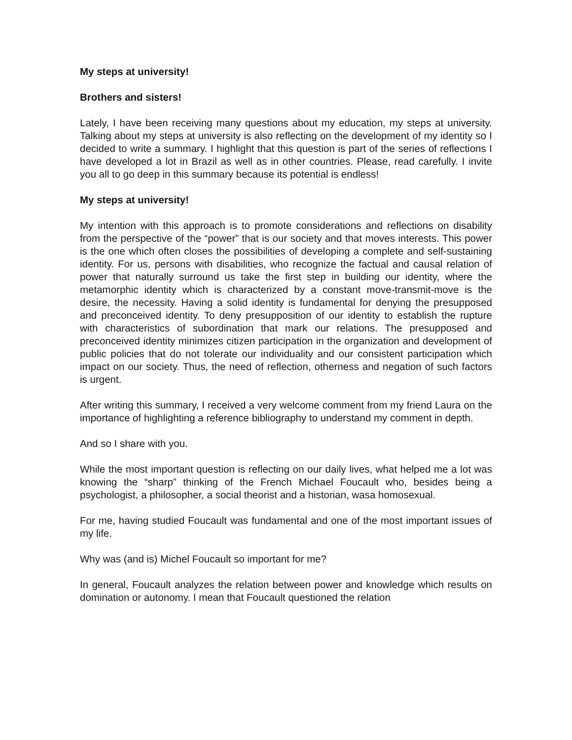My steps at university!
Brothers and sisters!
Lately, I have been receiving many questions about my education, my steps at university. Talking about my steps at university is also reflecting on the development of my identity so I decided to write a summary. I highlight that this question is part of the series of reflections I have developed a lot in Brazil as well as in other countries. Please, read carefully. I invite you all to go deep in this summary because its potential is endless!
My steps at university!
My intention with this approach is to promote considerations and reflections on disability from the perspective of the “power” that is our society and that moves interests. This power is the one which often closes the possibilities of developing a complete and self-sustaining identity. For us, persons with disabilities, who recognize the factual and causal relation of power that naturally surround us take the first step in building our identity, where the metamorphic identity which is characterized by a constant move-transmit-move is the desire, the necessity. Having a solid identity is fundamental for denying the presupposed and preconceived identity. To deny presupposition of our identity to establish the rupture with characteristics of subordination that mark our relations. The presupposed and preconceived identity minimizes citizen participation in the organization and development of public policies that do not tolerate our individuality and our consistent participation which impact on our society. Thus, the need of reflection, otherness and negation of such factors is urgent.
After writing this summary, I received a very welcome comment from my friend Laura on the importance of highlighting a reference bibliography to understand my comment in depth.
And so I share with you.
While the most important question is reflecting on our daily lives, what helped me a lot was knowing the “sharp” thinking of the French Michael Foucault who, besides being a psychologist, a philosopher, a social theorist and a historian, wasa homosexual.
For me, having studied Foucault was fundamental and one of the most important issues of my life.
Why was (and is) Michel Foucault so important for me?
In general, Foucault analyzes the relation between power and knowledge which results on domination or autonomy. I mean that Foucault questioned the relation